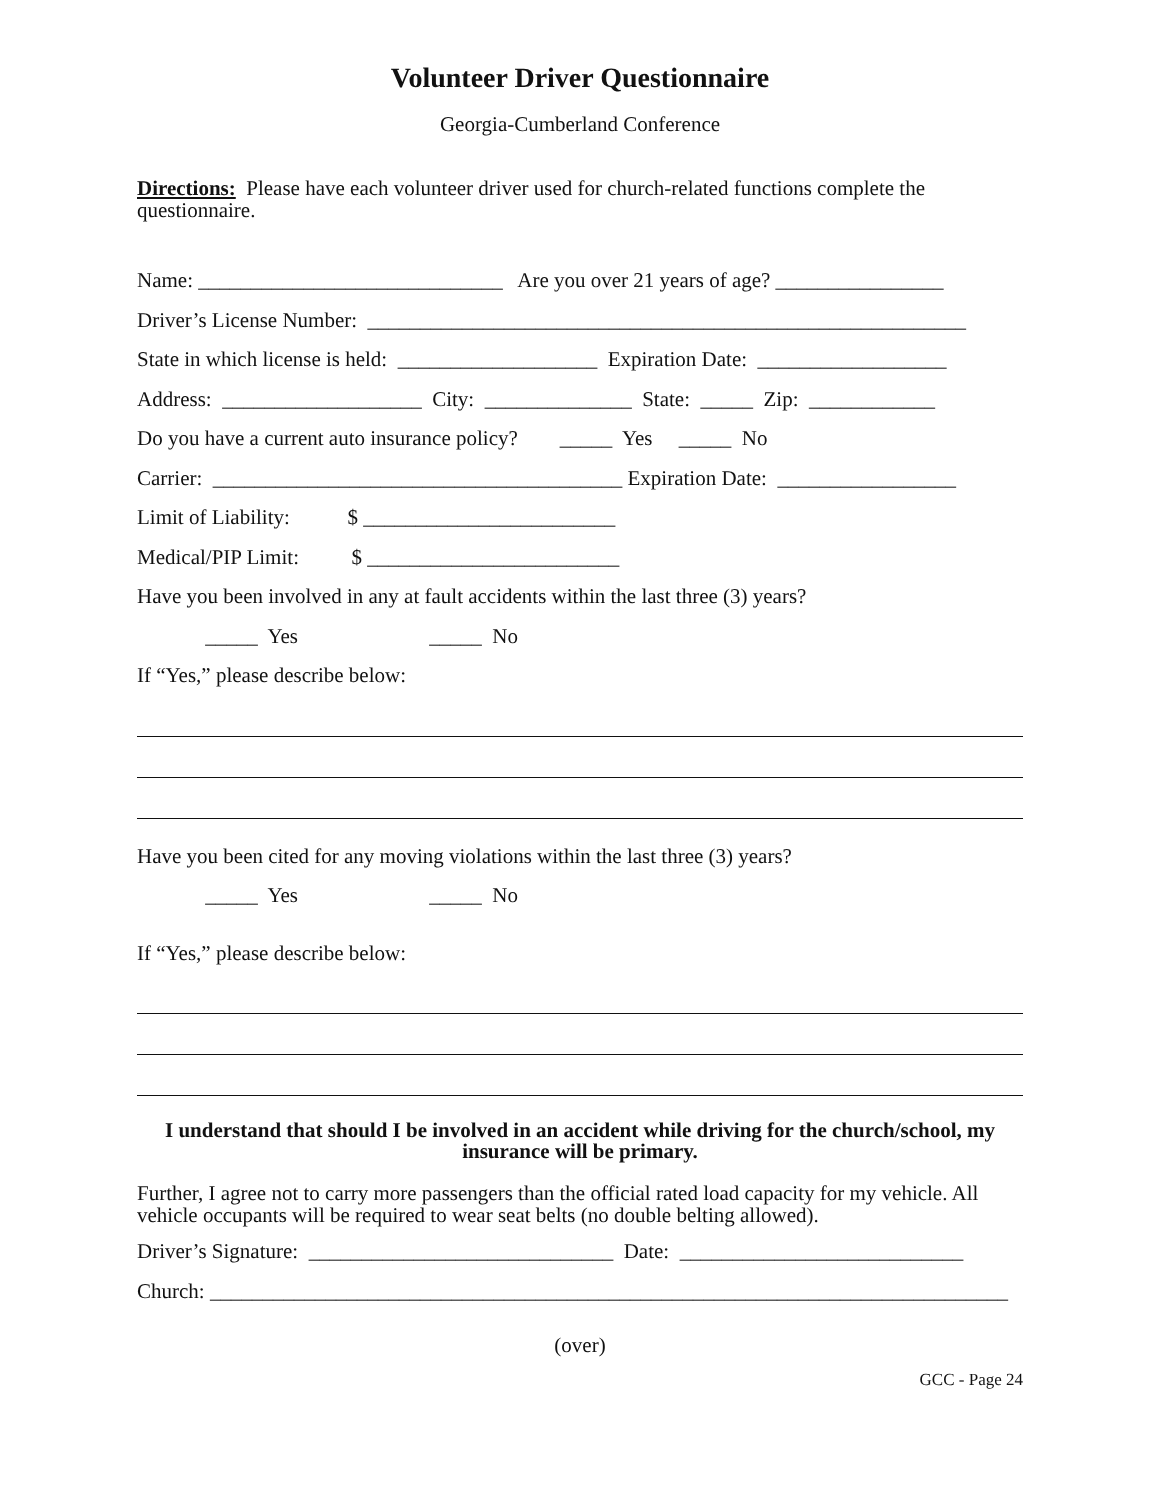Volunteer Driver Questionnaire
Georgia-Cumberland Conference
Directions: Please have each volunteer driver used for church-related functions complete the questionnaire.
Name: _____________________________ Are you over 21 years of age? ________________
Driver’s License Number: _________________________________________________________
State in which license is held: ___________________ Expiration Date: __________________
Address: ___________________ City: ______________ State: _____ Zip: ____________
Do you have a current auto insurance policy? _____ Yes _____ No
Carrier: _______________________________________ Expiration Date: _________________
Limit of Liability: $ ________________________
Medical/PIP Limit: $ ________________________
Have you been involved in any at fault accidents within the last three (3) years?
_____ Yes _____ No
If “Yes,” please describe below:
Have you been cited for any moving violations within the last three (3) years?
_____ Yes _____ No
If “Yes,” please describe below:
I understand that should I be involved in an accident while driving for the church/school, my insurance will be primary.
Further, I agree not to carry more passengers than the official rated load capacity for my vehicle. All vehicle occupants will be required to wear seat belts (no double belting allowed).
Driver’s Signature: _____________________________ Date: ___________________________
Church: ____________________________________________________________________________
(over)
GCC - Page 24